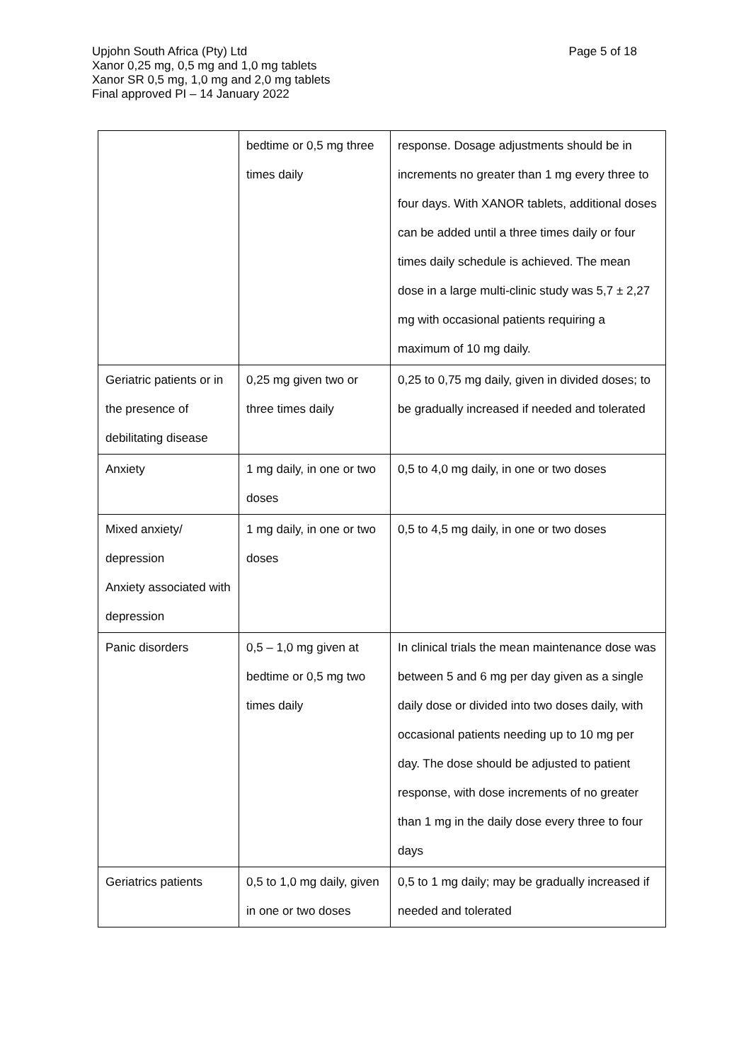Page 5 of 18
Upjohn South Africa (Pty) Ltd
Xanor 0,25 mg, 0,5 mg and 1,0 mg tablets
Xanor SR 0,5 mg, 1,0 mg and 2,0 mg tablets
Final approved PI – 14 January 2022
| | bedtime or 0,5 mg three times daily | response. Dosage adjustments should be in increments no greater than 1 mg every three to four days. With XANOR tablets, additional doses can be added until a three times daily or four times daily schedule is achieved. The mean dose in a large multi-clinic study was 5,7 ± 2,27 mg with occasional patients requiring a maximum of 10 mg daily. |
| Geriatric patients or in the presence of debilitating disease | 0,25 mg given two or three times daily | 0,25 to 0,75 mg daily, given in divided doses; to be gradually increased if needed and tolerated |
| Anxiety | 1 mg daily, in one or two doses | 0,5 to 4,0 mg daily, in one or two doses |
| Mixed anxiety/ depression Anxiety associated with depression | 1 mg daily, in one or two doses | 0,5 to 4,5 mg daily, in one or two doses |
| Panic disorders | 0,5 – 1,0 mg given at bedtime or 0,5 mg two times daily | In clinical trials the mean maintenance dose was between 5 and 6 mg per day given as a single daily dose or divided into two doses daily, with occasional patients needing up to 10 mg per day. The dose should be adjusted to patient response, with dose increments of no greater than 1 mg in the daily dose every three to four days |
| Geriatrics patients | 0,5 to 1,0 mg daily, given in one or two doses | 0,5 to 1 mg daily; may be gradually increased if needed and tolerated |